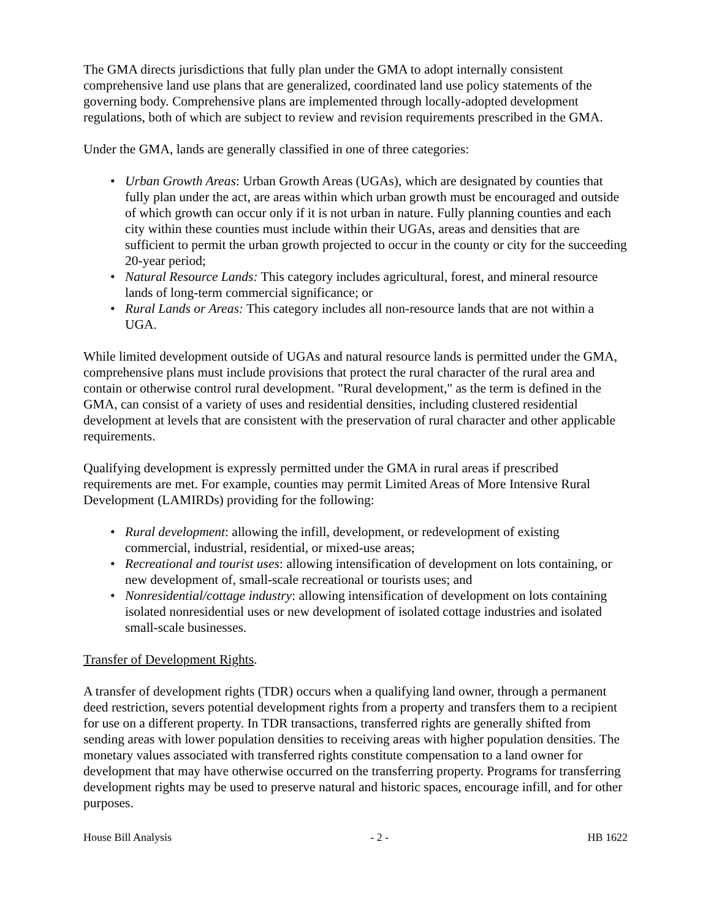The GMA directs jurisdictions that fully plan under the GMA to adopt internally consistent comprehensive land use plans that are generalized, coordinated land use policy statements of the governing body. Comprehensive plans are implemented through locally-adopted development regulations, both of which are subject to review and revision requirements prescribed in the GMA.
Under the GMA, lands are generally classified in one of three categories:
• Urban Growth Areas: Urban Growth Areas (UGAs), which are designated by counties that fully plan under the act, are areas within which urban growth must be encouraged and outside of which growth can occur only if it is not urban in nature. Fully planning counties and each city within these counties must include within their UGAs, areas and densities that are sufficient to permit the urban growth projected to occur in the county or city for the succeeding 20-year period;
• Natural Resource Lands: This category includes agricultural, forest, and mineral resource lands of long-term commercial significance; or
• Rural Lands or Areas: This category includes all non-resource lands that are not within a UGA.
While limited development outside of UGAs and natural resource lands is permitted under the GMA, comprehensive plans must include provisions that protect the rural character of the rural area and contain or otherwise control rural development. "Rural development," as the term is defined in the GMA, can consist of a variety of uses and residential densities, including clustered residential development at levels that are consistent with the preservation of rural character and other applicable requirements.
Qualifying development is expressly permitted under the GMA in rural areas if prescribed requirements are met. For example, counties may permit Limited Areas of More Intensive Rural Development (LAMIRDs) providing for the following:
• Rural development: allowing the infill, development, or redevelopment of existing commercial, industrial, residential, or mixed-use areas;
• Recreational and tourist uses: allowing intensification of development on lots containing, or new development of, small-scale recreational or tourists uses; and
• Nonresidential/cottage industry: allowing intensification of development on lots containing isolated nonresidential uses or new development of isolated cottage industries and isolated small-scale businesses.
Transfer of Development Rights.
A transfer of development rights (TDR) occurs when a qualifying land owner, through a permanent deed restriction, severs potential development rights from a property and transfers them to a recipient for use on a different property. In TDR transactions, transferred rights are generally shifted from sending areas with lower population densities to receiving areas with higher population densities. The monetary values associated with transferred rights constitute compensation to a land owner for development that may have otherwise occurred on the transferring property. Programs for transferring development rights may be used to preserve natural and historic spaces, encourage infill, and for other purposes.
House Bill Analysis - 2 - HB 1622